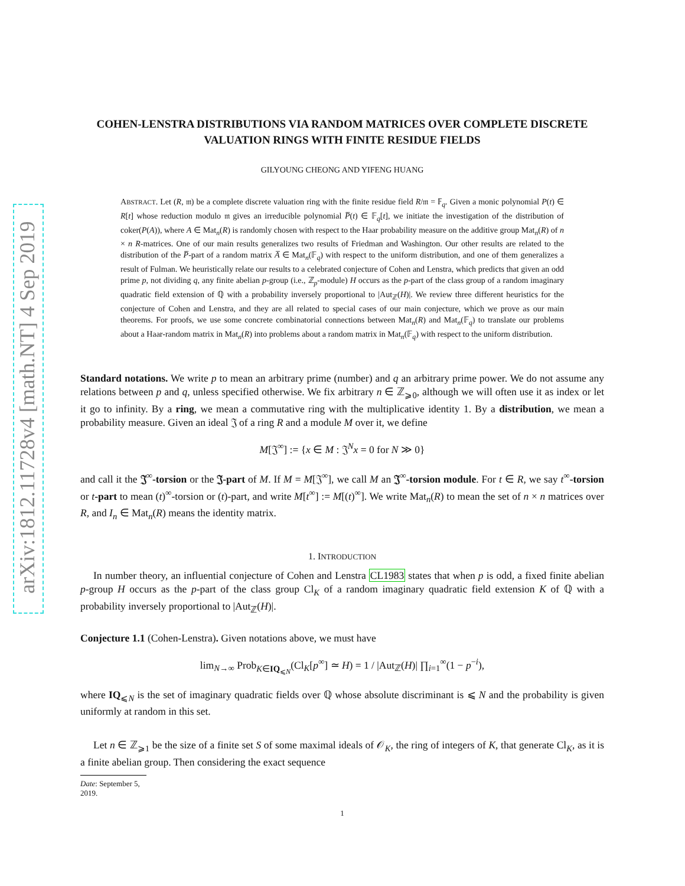arXiv:1812.11728v4 [math.NT] 4 Sep 2019
COHEN-LENSTRA DISTRIBUTIONS VIA RANDOM MATRICES OVER COMPLETE DISCRETE VALUATION RINGS WITH FINITE RESIDUE FIELDS
GILYOUNG CHEONG AND YIFENG HUANG
ABSTRACT. Let (R, 𝔪) be a complete discrete valuation ring with the finite residue field R/𝔪 = 𝔽<sub>q</sub>. Given a monic polynomial P(t) ∈ R[t] whose reduction modulo 𝔪 gives an irreducible polynomial P̅(t) ∈ 𝔽<sub>q</sub>[t], we initiate the investigation of the distribution of coker(P(A)), where A ∈ Mat<sub>n</sub>(R) is randomly chosen with respect to the Haar probability measure on the additive group Mat<sub>n</sub>(R) of n × n R-matrices. One of our main results generalizes two results of Friedman and Washington. Our other results are related to the distribution of the P̅-part of a random matrix A̅ ∈ Mat<sub>n</sub>(𝔽<sub>q</sub>) with respect to the uniform distribution, and one of them generalizes a result of Fulman. We heuristically relate our results to a celebrated conjecture of Cohen and Lenstra, which predicts that given an odd prime p, not dividing q, any finite abelian p-group (i.e., ℤ<sub>p</sub>-module) H occurs as the p-part of the class group of a random imaginary quadratic field extension of ℚ with a probability inversely proportional to |Aut<sub>ℤ</sub>(H)|. We review three different heuristics for the conjecture of Cohen and Lenstra, and they are all related to special cases of our main conjecture, which we prove as our main theorems. For proofs, we use some concrete combinatorial connections between Mat<sub>n</sub>(R) and Mat<sub>n</sub>(𝔽<sub>q</sub>) to translate our problems about a Haar-random matrix in Mat<sub>n</sub>(R) into problems about a random matrix in Mat<sub>n</sub>(𝔽<sub>q</sub>) with respect to the uniform distribution.
Standard notations. We write p to mean an arbitrary prime (number) and q an arbitrary prime power. We do not assume any relations between p and q, unless specified otherwise. We fix arbitrary n ∈ ℤ<sub>⩾0</sub>, although we will often use it as index or let it go to infinity. By a ring, we mean a commutative ring with the multiplicative identity 1. By a distribution, we mean a probability measure. Given an ideal 𝔍 of a ring R and a module M over it, we define
M[𝔍<sup>∞</sup>] := {x ∈ M : 𝔍<sup>N</sup>x = 0 for N ≫ 0}
and call it the 𝔍<sup>∞</sup>-torsion or the 𝔍-part of M. If M = M[𝔍<sup>∞</sup>], we call M an 𝔍<sup>∞</sup>-torsion module. For t ∈ R, we say t<sup>∞</sup>-torsion or t-part to mean (t)<sup>∞</sup>-torsion or (t)-part, and write M[t<sup>∞</sup>] := M[(t)<sup>∞</sup>]. We write Mat<sub>n</sub>(R) to mean the set of n × n matrices over R, and I<sub>n</sub> ∈ Mat<sub>n</sub>(R) means the identity matrix.
1. INTRODUCTION
In number theory, an influential conjecture of Cohen and Lenstra CL1983 states that when p is odd, a fixed finite abelian p-group H occurs as the p-part of the class group Cl<sub>K</sub> of a random imaginary quadratic field extension K of ℚ with a probability inversely proportional to |Aut<sub>ℤ</sub>(H)|.
Conjecture 1.1 (Cohen-Lenstra). Given notations above, we must have
lim<sub>N→∞</sub> Prob<sub>K∈IQ<sub>⩽N</sub></sub>(Cl<sub>K</sub>[p<sup>∞</sup>] ≃ H) = 1 / |Aut<sub>ℤ</sub>(H)| ∏<sub>i=1</sub><sup>∞</sup>(1 − p<sup>−i</sup>),
where IQ<sub>⩽N</sub> is the set of imaginary quadratic fields over ℚ whose absolute discriminant is ⩽ N and the probability is given uniformly at random in this set.
Let n ∈ ℤ<sub>⩾1</sub> be the size of a finite set S of some maximal ideals of 𝒪<sub>K</sub>, the ring of integers of K, that generate Cl<sub>K</sub>, as it is a finite abelian group. Then considering the exact sequence
Date: September 5, 2019.
1